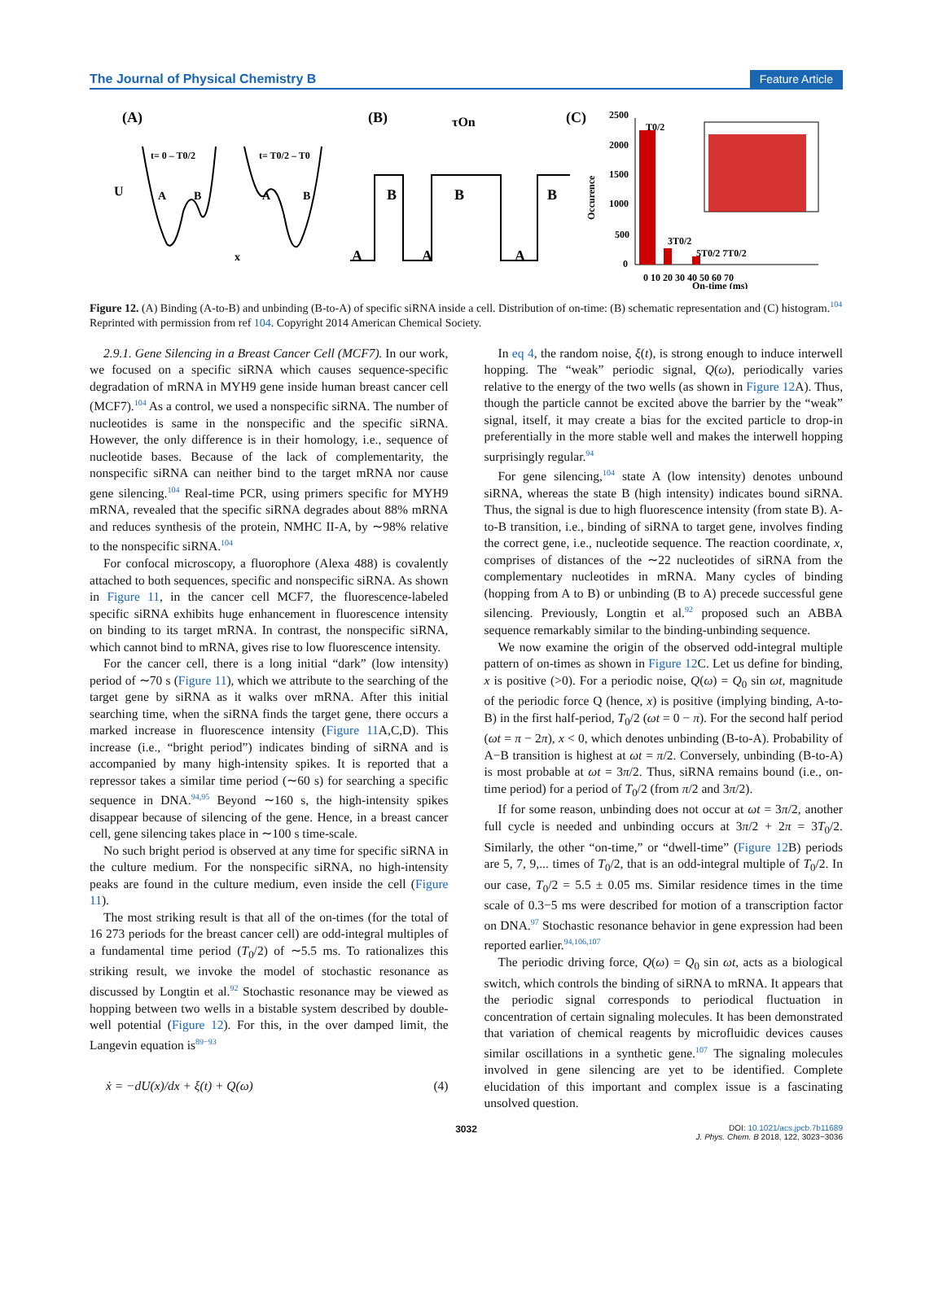The Journal of Physical Chemistry B Feature Article
(A)
U
t= 0 – T0/2
t= T0/2 – T0
A
B
A
B
x
(B)
τOn
B
B
B
A
A
A
(C)
2500
2000
1500
1000
500
0
Occurence
0 10 20 30 40 50 60 70
On-time (ms)
T0/2
3T0/2
5T0/2 7T0/2
Figure 12. (A) Binding (A-to-B) and unbinding (B-to-A) of specific siRNA inside a cell. Distribution of on-time: (B) schematic representation and (C) histogram.<sup>104</sup> Reprinted with permission from ref 104. Copyright 2014 American Chemical Society.
2.9.1. Gene Silencing in a Breast Cancer Cell (MCF7). In our work, we focused on a specific siRNA which causes sequence-specific degradation of mRNA in MYH9 gene inside human breast cancer cell (MCF7).<sup>104</sup> As a control, we used a nonspecific siRNA. The number of nucleotides is same in the nonspecific and the specific siRNA. However, the only difference is in their homology, i.e., sequence of nucleotide bases. Because of the lack of complementarity, the nonspecific siRNA can neither bind to the target mRNA nor cause gene silencing.<sup>104</sup> Real-time PCR, using primers specific for MYH9 mRNA, revealed that the specific siRNA degrades about 88% mRNA and reduces synthesis of the protein, NMHC II-A, by ∼98% relative to the nonspecific siRNA.<sup>104</sup>
For confocal microscopy, a fluorophore (Alexa 488) is covalently attached to both sequences, specific and nonspecific siRNA. As shown in Figure 11, in the cancer cell MCF7, the fluorescence-labeled specific siRNA exhibits huge enhancement in fluorescence intensity on binding to its target mRNA. In contrast, the nonspecific siRNA, which cannot bind to mRNA, gives rise to low fluorescence intensity.
For the cancer cell, there is a long initial “dark” (low intensity) period of ∼70 s (Figure 11), which we attribute to the searching of the target gene by siRNA as it walks over mRNA. After this initial searching time, when the siRNA finds the target gene, there occurs a marked increase in fluorescence intensity (Figure 11 A,C,D). This increase (i.e., “bright period”) indicates binding of siRNA and is accompanied by many high-intensity spikes. It is reported that a repressor takes a similar time period (∼60 s) for searching a specific sequence in DNA.<sup>94,95</sup> Beyond ∼160 s, the high-intensity spikes disappear because of silencing of the gene. Hence, in a breast cancer cell, gene silencing takes place in ∼100 s time-scale.
No such bright period is observed at any time for specific siRNA in the culture medium. For the nonspecific siRNA, no high-intensity peaks are found in the culture medium, even inside the cell (Figure 11).
The most striking result is that all of the on-times (for the total of 16 273 periods for the breast cancer cell) are odd-integral multiples of a fundamental time period (T<sub>0</sub>/2) of ∼5.5 ms. To rationalizes this striking result, we invoke the model of stochastic resonance as discussed by Longtin et al.<sup>92</sup> Stochastic resonance may be viewed as hopping between two wells in a bistable system described by double-well potential (Figure 12). For this, in the over damped limit, the Langevin equation is<sup>89−93</sup>
ẋ = −dU(x)/dx + ξ(t) + Q(ω) (4)
In eq 4, the random noise, ξ(t), is strong enough to induce interwell hopping. The “weak” periodic signal, Q(ω), periodically varies relative to the energy of the two wells (as shown in Figure 12 A). Thus, though the particle cannot be excited above the barrier by the “weak” signal, itself, it may create a bias for the excited particle to drop-in preferentially in the more stable well and makes the interwell hopping surprisingly regular.<sup>94</sup>
For gene silencing,<sup>104</sup> state A (low intensity) denotes unbound siRNA, whereas the state B (high intensity) indicates bound siRNA. Thus, the signal is due to high fluorescence intensity (from state B). A-to-B transition, i.e., binding of siRNA to target gene, involves finding the correct gene, i.e., nucleotide sequence. The reaction coordinate, x, comprises of distances of the ∼22 nucleotides of siRNA from the complementary nucleotides in mRNA. Many cycles of binding (hopping from A to B) or unbinding (B to A) precede successful gene silencing. Previously, Longtin et al.<sup>92</sup> proposed such an ABBA sequence remarkably similar to the binding-unbinding sequence.
We now examine the origin of the observed odd-integral multiple pattern of on-times as shown in Figure 12 C. Let us define for binding, x is positive (>0). For a periodic noise, Q(ω) = Q<sub>0</sub> sin ωt, magnitude of the periodic force Q (hence, x) is positive (implying binding, A-to-B) in the first half-period, T<sub>0</sub>/2 (ωt = 0 − π). For the second half period (ωt = π − 2π), x < 0, which denotes unbinding (B-to-A). Probability of A−B transition is highest at ωt = π/2. Conversely, unbinding (B-to-A) is most probable at ωt = 3π/2. Thus, siRNA remains bound (i.e., on-time period) for a period of T<sub>0</sub>/2 (from π/2 and 3π/2).
If for some reason, unbinding does not occur at ωt = 3π/2, another full cycle is needed and unbinding occurs at 3π/2 + 2π = 3T<sub>0</sub>/2. Similarly, the other “on-time,” or “dwell-time” (Figure 12 B) periods are 5, 7, 9,... times of T<sub>0</sub>/2, that is an odd-integral multiple of T<sub>0</sub>/2. In our case, T<sub>0</sub>/2 = 5.5 ± 0.05 ms. Similar residence times in the time scale of 0.3−5 ms were described for motion of a transcription factor on DNA.<sup>97</sup> Stochastic resonance behavior in gene expression had been reported earlier.<sup>94,106,107</sup>
The periodic driving force, Q(ω) = Q<sub>0</sub> sin ωt, acts as a biological switch, which controls the binding of siRNA to mRNA. It appears that the periodic signal corresponds to periodical fluctuation in concentration of certain signaling molecules. It has been demonstrated that variation of chemical reagents by microfluidic devices causes similar oscillations in a synthetic gene.<sup>107</sup> The signaling molecules involved in gene silencing are yet to be identified. Complete elucidation of this important and complex issue is a fascinating unsolved question.
3032 DOI: 10.1021/acs.jpcb.7b11689
J. Phys. Chem. B 2018, 122, 3023−3036